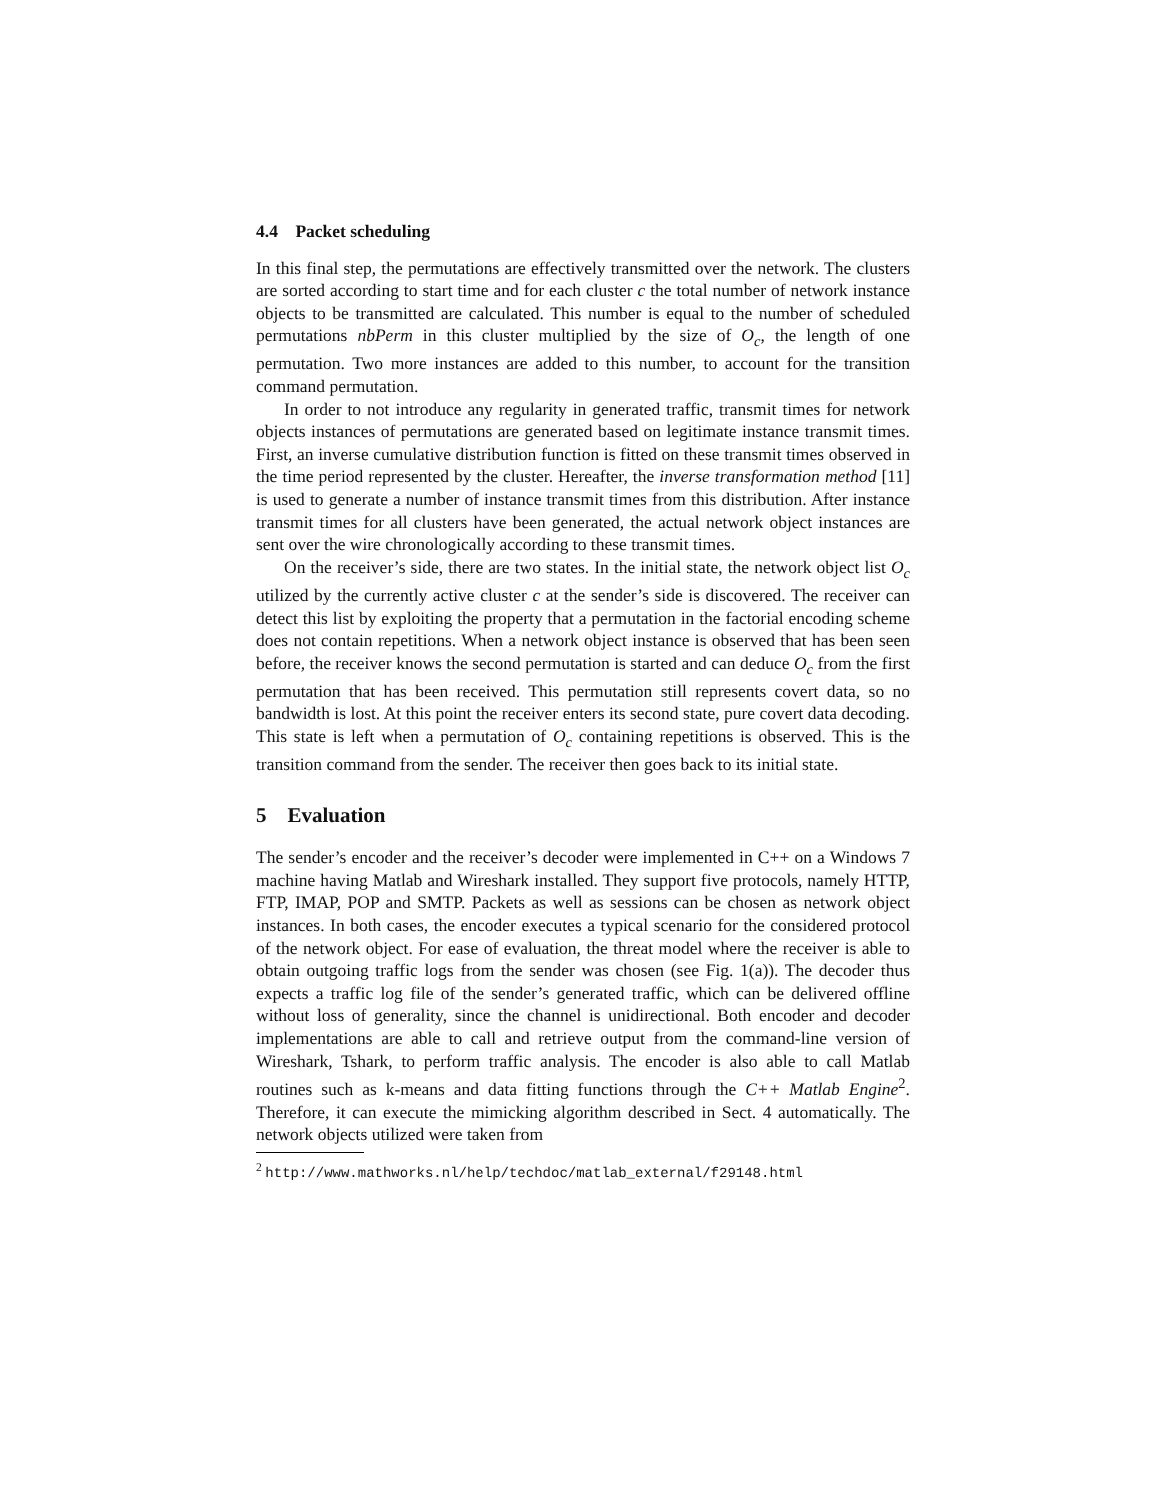4.4 Packet scheduling
In this final step, the permutations are effectively transmitted over the network. The clusters are sorted according to start time and for each cluster c the total number of network instance objects to be transmitted are calculated. This number is equal to the number of scheduled permutations nbPerm in this cluster multiplied by the size of O<sub>c</sub>, the length of one permutation. Two more instances are added to this number, to account for the transition command permutation.
In order to not introduce any regularity in generated traffic, transmit times for network objects instances of permutations are generated based on legitimate instance transmit times. First, an inverse cumulative distribution function is fitted on these transmit times observed in the time period represented by the cluster. Hereafter, the inverse transformation method [11] is used to generate a number of instance transmit times from this distribution. After instance transmit times for all clusters have been generated, the actual network object instances are sent over the wire chronologically according to these transmit times.
On the receiver’s side, there are two states. In the initial state, the network object list O<sub>c</sub> utilized by the currently active cluster c at the sender’s side is discovered. The receiver can detect this list by exploiting the property that a permutation in the factorial encoding scheme does not contain repetitions. When a network object instance is observed that has been seen before, the receiver knows the second permutation is started and can deduce O<sub>c</sub> from the first permutation that has been received. This permutation still represents covert data, so no bandwidth is lost. At this point the receiver enters its second state, pure covert data decoding. This state is left when a permutation of O<sub>c</sub> containing repetitions is observed. This is the transition command from the sender. The receiver then goes back to its initial state.
5 Evaluation
The sender’s encoder and the receiver’s decoder were implemented in C++ on a Windows 7 machine having Matlab and Wireshark installed. They support five protocols, namely HTTP, FTP, IMAP, POP and SMTP. Packets as well as sessions can be chosen as network object instances. In both cases, the encoder executes a typical scenario for the considered protocol of the network object. For ease of evaluation, the threat model where the receiver is able to obtain outgoing traffic logs from the sender was chosen (see Fig. 1(a)). The decoder thus expects a traffic log file of the sender’s generated traffic, which can be delivered offline without loss of generality, since the channel is unidirectional. Both encoder and decoder implementations are able to call and retrieve output from the command-line version of Wireshark, Tshark, to perform traffic analysis. The encoder is also able to call Matlab routines such as k-means and data fitting functions through the C++ Matlab Engine<sup>2</sup>. Therefore, it can execute the mimicking algorithm described in Sect. 4 automatically. The network objects utilized were taken from
<sup>2</sup> http://www.mathworks.nl/help/techdoc/matlab_external/f29148.html